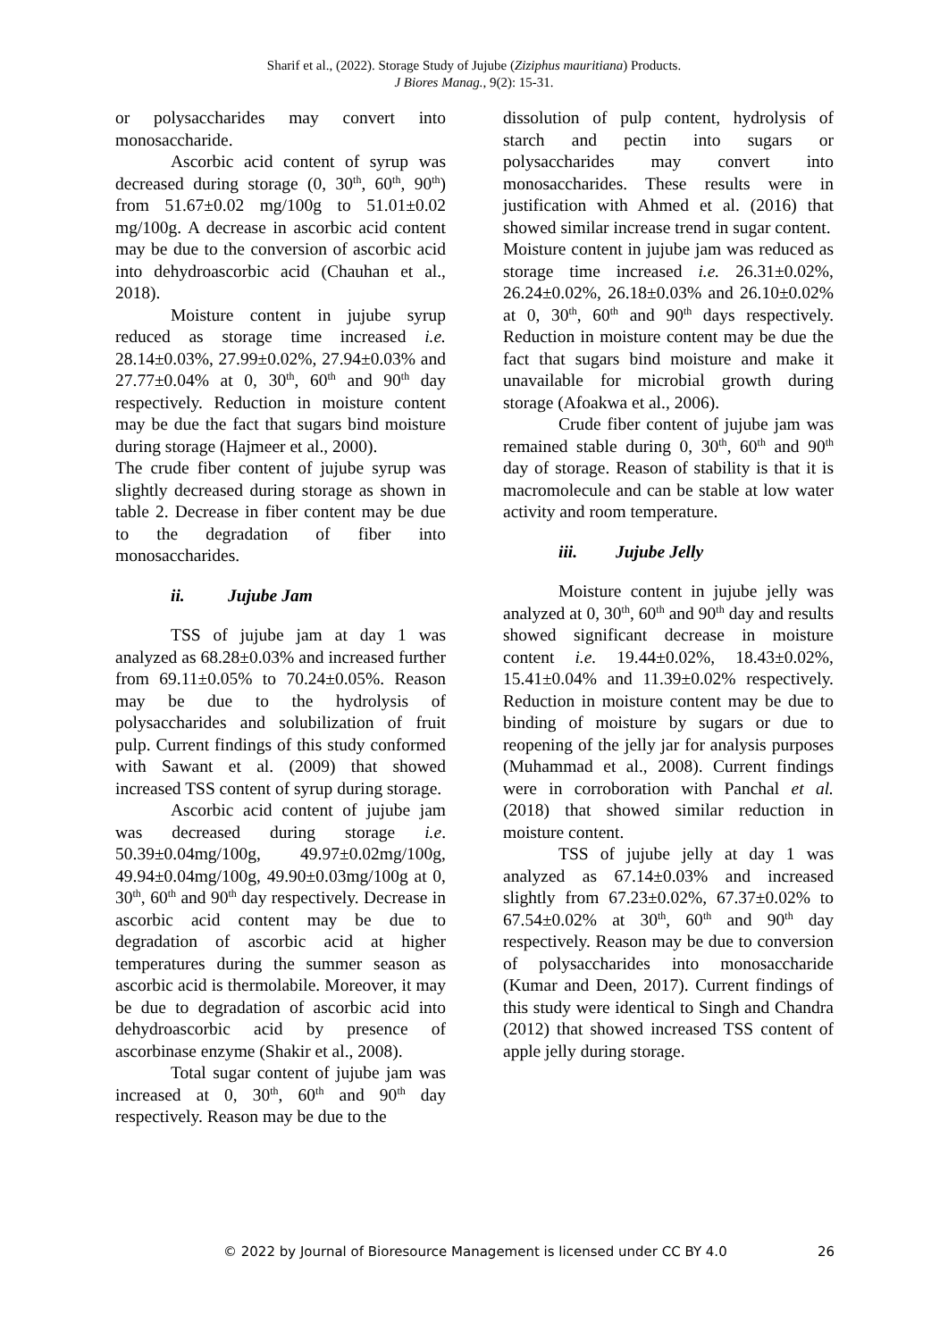Sharif et al., (2022). Storage Study of Jujube (Ziziphus mauritiana) Products.
J Biores Manag., 9(2): 15-31.
or polysaccharides may convert into monosaccharide.
Ascorbic acid content of syrup was decreased during storage (0, 30<sup>th</sup>, 60<sup>th</sup>, 90<sup>th</sup>) from 51.67±0.02 mg/100g to 51.01±0.02 mg/100g. A decrease in ascorbic acid content may be due to the conversion of ascorbic acid into dehydroascorbic acid (Chauhan et al., 2018).
Moisture content in jujube syrup reduced as storage time increased i.e. 28.14±0.03%, 27.99±0.02%, 27.94±0.03% and 27.77±0.04% at 0, 30<sup>th</sup>, 60<sup>th</sup> and 90<sup>th</sup> day respectively. Reduction in moisture content may be due the fact that sugars bind moisture during storage (Hajmeer et al., 2000).
The crude fiber content of jujube syrup was slightly decreased during storage as shown in table 2. Decrease in fiber content may be due to the degradation of fiber into monosaccharides.
ii. Jujube Jam
TSS of jujube jam at day 1 was analyzed as 68.28±0.03% and increased further from 69.11±0.05% to 70.24±0.05%. Reason may be due to the hydrolysis of polysaccharides and solubilization of fruit pulp. Current findings of this study conformed with Sawant et al. (2009) that showed increased TSS content of syrup during storage.
Ascorbic acid content of jujube jam was decreased during storage i.e. 50.39±0.04mg/100g, 49.97±0.02mg/100g, 49.94±0.04mg/100g, 49.90±0.03mg/100g at 0, 30<sup>th</sup>, 60<sup>th</sup> and 90<sup>th</sup> day respectively. Decrease in ascorbic acid content may be due to degradation of ascorbic acid at higher temperatures during the summer season as ascorbic acid is thermolabile. Moreover, it may be due to degradation of ascorbic acid into dehydroascorbic acid by presence of ascorbinase enzyme (Shakir et al., 2008).
Total sugar content of jujube jam was increased at 0, 30<sup>th</sup>, 60<sup>th</sup> and 90<sup>th</sup> day respectively. Reason may be due to the
dissolution of pulp content, hydrolysis of starch and pectin into sugars or polysaccharides may convert into monosaccharides. These results were in justification with Ahmed et al. (2016) that showed similar increase trend in sugar content.
Moisture content in jujube jam was reduced as storage time increased i.e. 26.31±0.02%, 26.24±0.02%, 26.18±0.03% and 26.10±0.02% at 0, 30<sup>th</sup>, 60<sup>th</sup> and 90<sup>th</sup> days respectively. Reduction in moisture content may be due the fact that sugars bind moisture and make it unavailable for microbial growth during storage (Afoakwa et al., 2006).
Crude fiber content of jujube jam was remained stable during 0, 30<sup>th</sup>, 60<sup>th</sup> and 90<sup>th</sup> day of storage. Reason of stability is that it is macromolecule and can be stable at low water activity and room temperature.
iii. Jujube Jelly
Moisture content in jujube jelly was analyzed at 0, 30<sup>th</sup>, 60<sup>th</sup> and 90<sup>th</sup> day and results showed significant decrease in moisture content i.e. 19.44±0.02%, 18.43±0.02%, 15.41±0.04% and 11.39±0.02% respectively. Reduction in moisture content may be due to binding of moisture by sugars or due to reopening of the jelly jar for analysis purposes (Muhammad et al., 2008). Current findings were in corroboration with Panchal et al. (2018) that showed similar reduction in moisture content.
TSS of jujube jelly at day 1 was analyzed as 67.14±0.03% and increased slightly from 67.23±0.02%, 67.37±0.02% to 67.54±0.02% at 30<sup>th</sup>, 60<sup>th</sup> and 90<sup>th</sup> day respectively. Reason may be due to conversion of polysaccharides into monosaccharide (Kumar and Deen, 2017). Current findings of this study were identical to Singh and Chandra (2012) that showed increased TSS content of apple jelly during storage.
© 2022 by Journal of Bioresource Management is licensed under CC BY 4.0 26